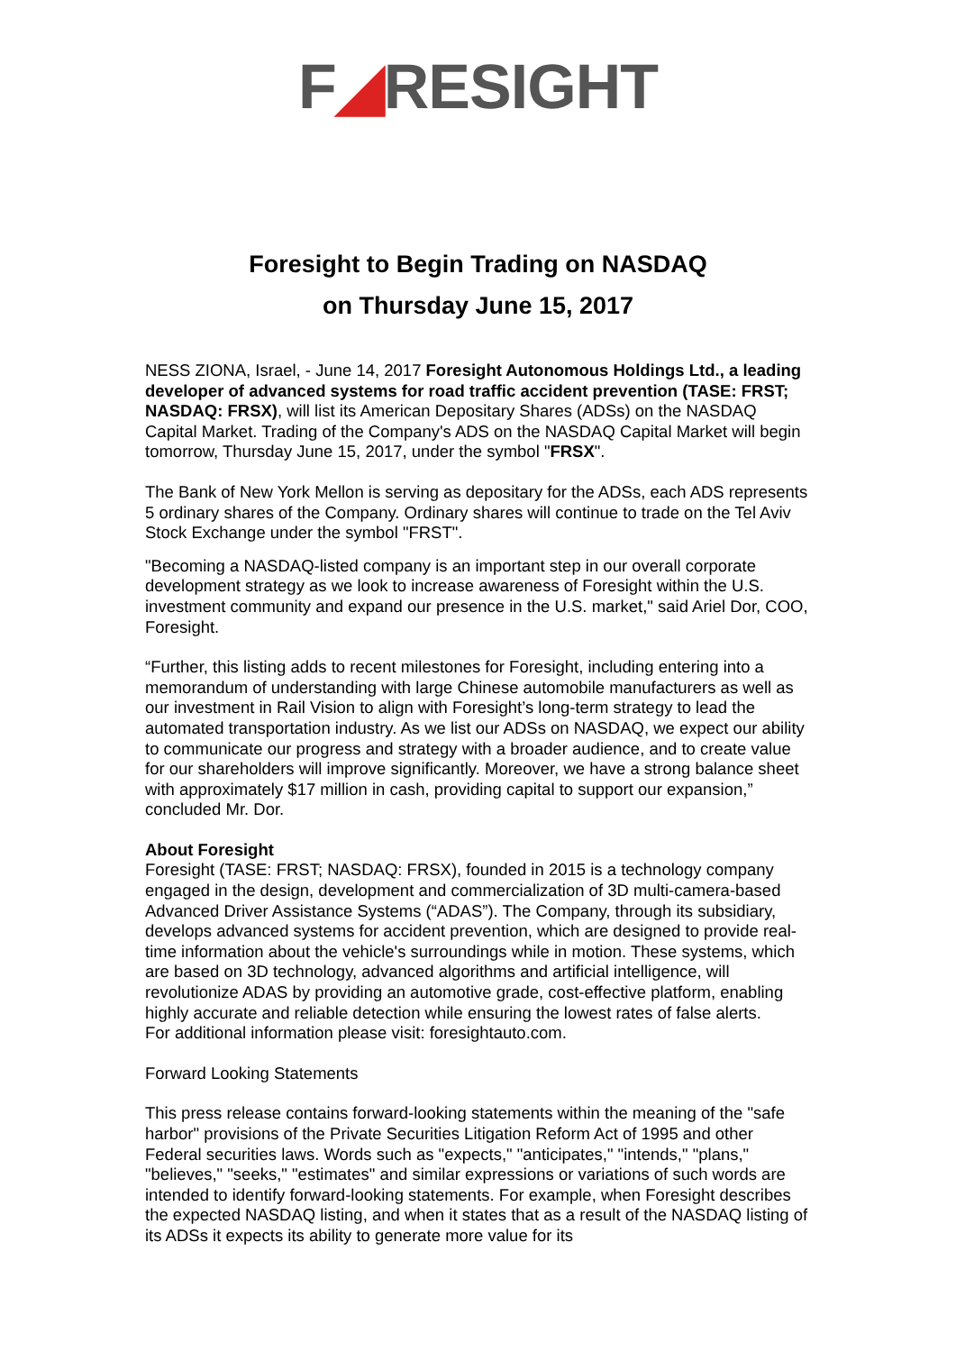F◢RESIGHT
Foresight to Begin Trading on NASDAQ
on Thursday June 15, 2017
NESS ZIONA, Israel, - June 14, 2017 Foresight Autonomous Holdings Ltd., a leading developer of advanced systems for road traffic accident prevention (TASE: FRST; NASDAQ: FRSX), will list its American Depositary Shares (ADSs) on the NASDAQ Capital Market. Trading of the Company's ADS on the NASDAQ Capital Market will begin tomorrow, Thursday June 15, 2017, under the symbol "FRSX".
The Bank of New York Mellon is serving as depositary for the ADSs, each ADS represents 5 ordinary shares of the Company. Ordinary shares will continue to trade on the Tel Aviv Stock Exchange under the symbol "FRST".
"Becoming a NASDAQ-listed company is an important step in our overall corporate development strategy as we look to increase awareness of Foresight within the U.S. investment community and expand our presence in the U.S. market," said Ariel Dor, COO, Foresight.
“Further, this listing adds to recent milestones for Foresight, including entering into a memorandum of understanding with large Chinese automobile manufacturers as well as our investment in Rail Vision to align with Foresight’s long-term strategy to lead the automated transportation industry. As we list our ADSs on NASDAQ, we expect our ability to communicate our progress and strategy with a broader audience, and to create value for our shareholders will improve significantly. Moreover, we have a strong balance sheet with approximately $17 million in cash, providing capital to support our expansion,” concluded Mr. Dor.
About Foresight
Foresight (TASE: FRST; NASDAQ: FRSX), founded in 2015 is a technology company engaged in the design, development and commercialization of 3D multi-camera-based Advanced Driver Assistance Systems (“ADAS”). The Company, through its subsidiary, develops advanced systems for accident prevention, which are designed to provide real-time information about the vehicle's surroundings while in motion. These systems, which are based on 3D technology, advanced algorithms and artificial intelligence, will revolutionize ADAS by providing an automotive grade, cost-effective platform, enabling highly accurate and reliable detection while ensuring the lowest rates of false alerts.
For additional information please visit: foresightauto.com.
Forward Looking Statements
This press release contains forward-looking statements within the meaning of the "safe harbor" provisions of the Private Securities Litigation Reform Act of 1995 and other Federal securities laws. Words such as "expects," "anticipates," "intends," "plans," "believes," "seeks," "estimates" and similar expressions or variations of such words are intended to identify forward-looking statements. For example, when Foresight describes the expected NASDAQ listing, and when it states that as a result of the NASDAQ listing of its ADSs it expects its ability to generate more value for its